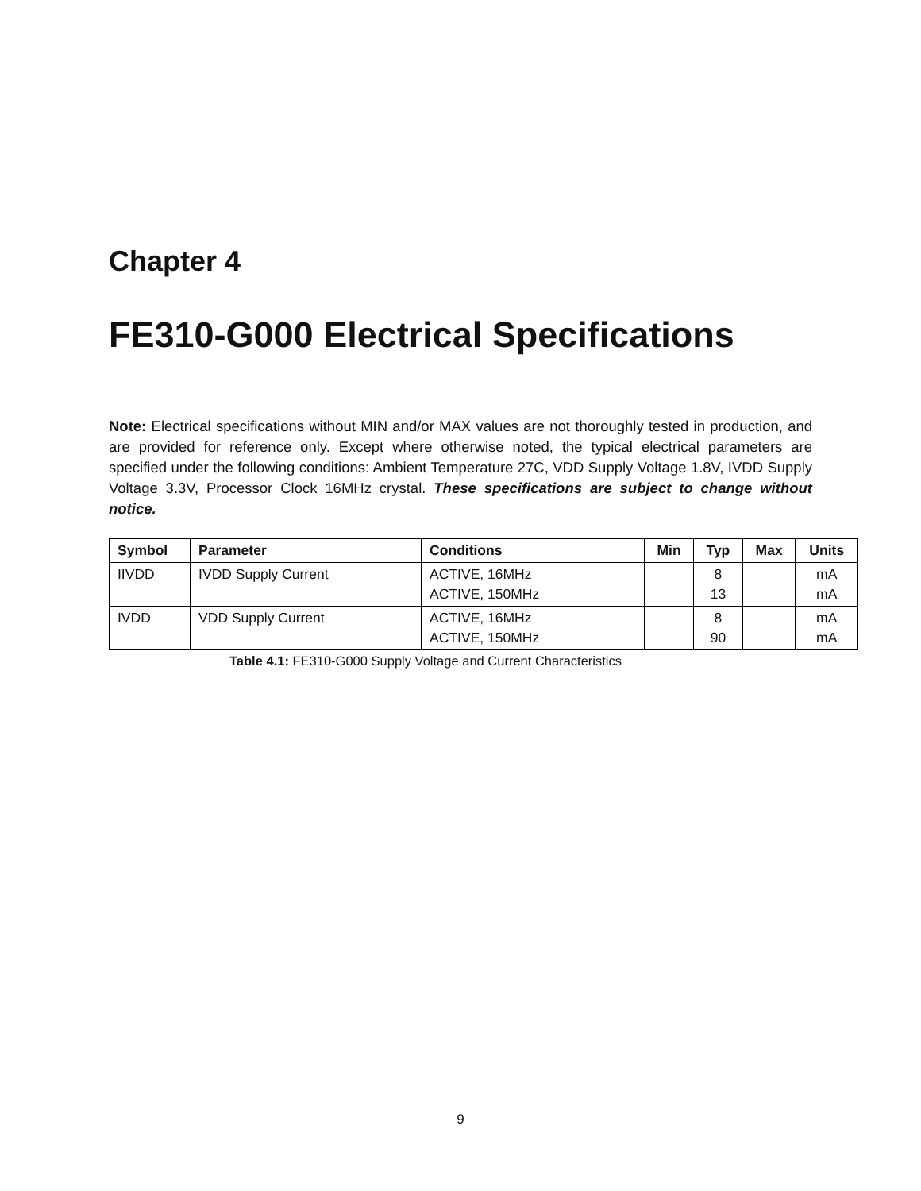Chapter 4
FE310-G000 Electrical Specifications
Note: Electrical specifications without MIN and/or MAX values are not thoroughly tested in production, and are provided for reference only. Except where otherwise noted, the typical electrical parameters are specified under the following conditions: Ambient Temperature 27C, VDD Supply Voltage 1.8V, IVDD Supply Voltage 3.3V, Processor Clock 16MHz crystal. These specifications are subject to change without notice.
| Symbol | Parameter | Conditions | Min | Typ | Max | Units |
| --- | --- | --- | --- | --- | --- | --- |
| IIVDD | IVDD Supply Current | ACTIVE, 16MHz ACTIVE, 150MHz | | 8 13 | | mA mA |
| IVDD | VDD Supply Current | ACTIVE, 16MHz ACTIVE, 150MHz | | 8 90 | | mA mA |
Table 4.1: FE310-G000 Supply Voltage and Current Characteristics
9